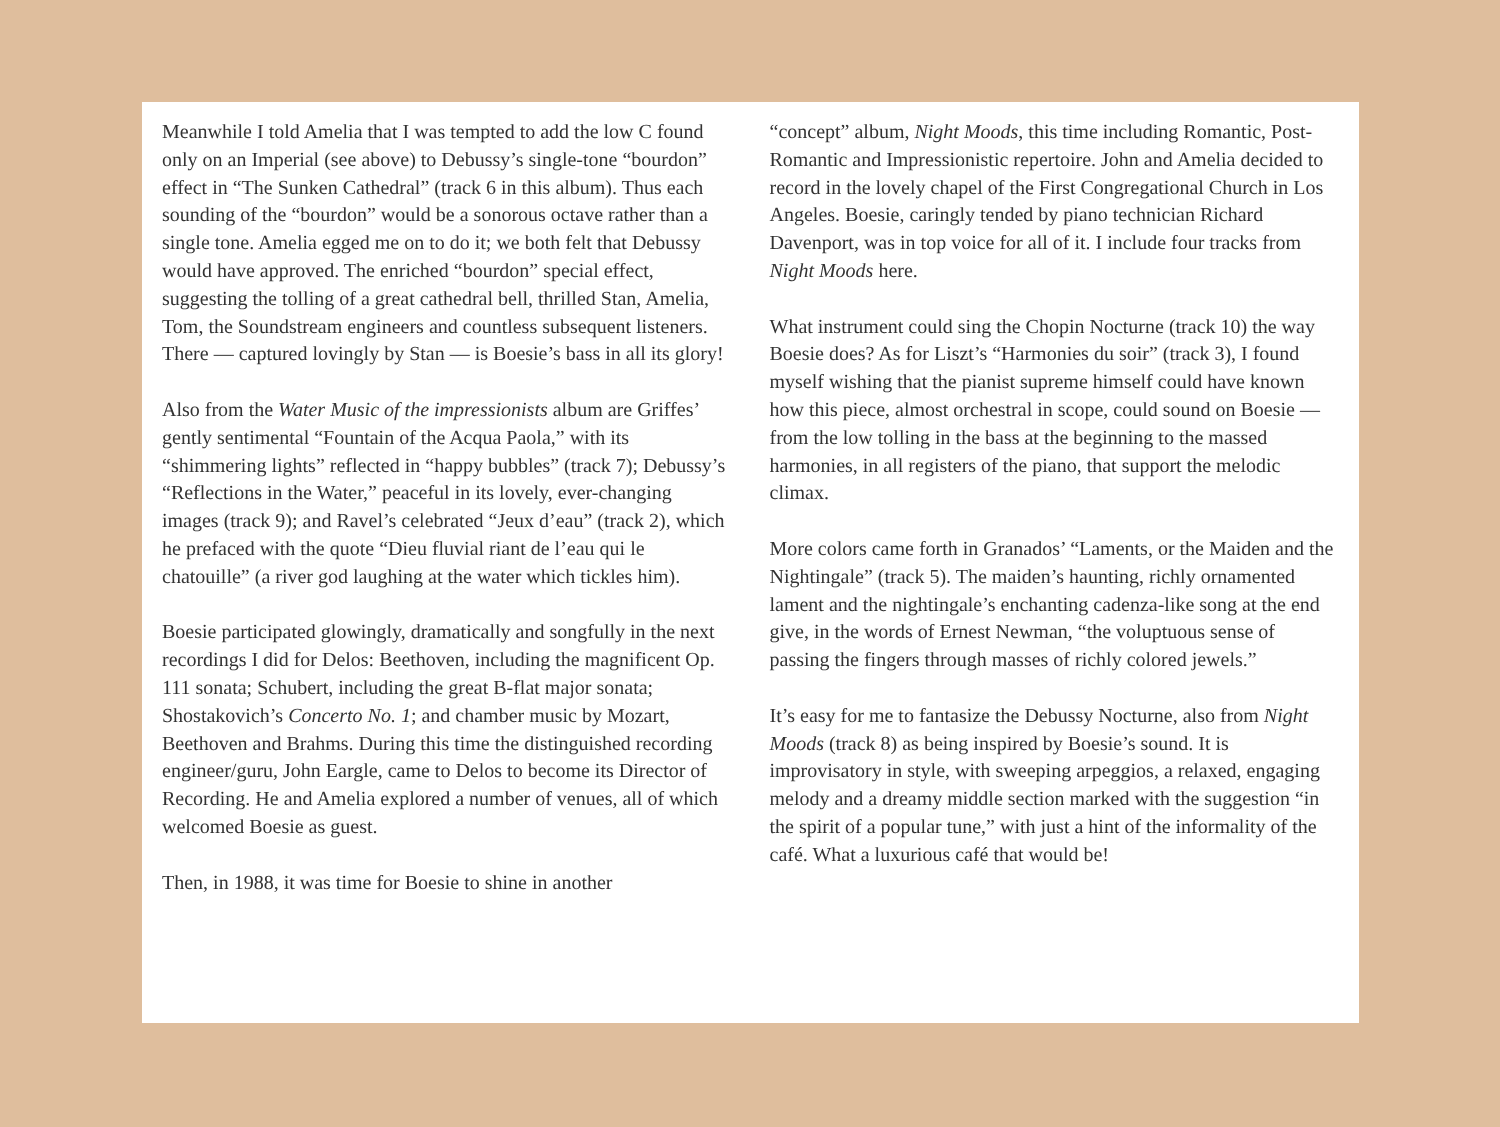Meanwhile I told Amelia that I was tempted to add the low C found only on an Imperial (see above) to Debussy’s single-tone “bourdon” effect in “The Sunken Cathedral” (track 6 in this album). Thus each sounding of the “bourdon” would be a sonorous octave rather than a single tone. Amelia egged me on to do it; we both felt that Debussy would have approved. The enriched “bourdon” special effect, suggesting the tolling of a great cathedral bell, thrilled Stan, Amelia, Tom, the Soundstream engineers and countless subsequent listeners. There — captured lovingly by Stan — is Boesie’s bass in all its glory!
Also from the Water Music of the impressionists album are Griffes’ gently sentimental “Fountain of the Acqua Paola,” with its “shimmering lights” reflected in “happy bubbles” (track 7); Debussy’s “Reflections in the Water,” peaceful in its lovely, ever-changing images (track 9); and Ravel’s celebrated “Jeux d’eau” (track 2), which he prefaced with the quote “Dieu fluvial riant de l’eau qui le chatouille” (a river god laughing at the water which tickles him).
Boesie participated glowingly, dramatically and songfully in the next recordings I did for Delos: Beethoven, including the magnificent Op. 111 sonata; Schubert, including the great B-flat major sonata; Shostakovich’s Concerto No. 1; and chamber music by Mozart, Beethoven and Brahms. During this time the distinguished recording engineer/guru, John Eargle, came to Delos to become its Director of Recording. He and Amelia explored a number of venues, all of which welcomed Boesie as guest.
Then, in 1988, it was time for Boesie to shine in another
“concept” album, Night Moods, this time including Romantic, Post-Romantic and Impressionistic repertoire. John and Amelia decided to record in the lovely chapel of the First Congregational Church in Los Angeles. Boesie, caringly tended by piano technician Richard Davenport, was in top voice for all of it. I include four tracks from Night Moods here.
What instrument could sing the Chopin Nocturne (track 10) the way Boesie does? As for Liszt’s “Harmonies du soir” (track 3), I found myself wishing that the pianist supreme himself could have known how this piece, almost orchestral in scope, could sound on Boesie — from the low tolling in the bass at the beginning to the massed harmonies, in all registers of the piano, that support the melodic climax.
More colors came forth in Granados’ “Laments, or the Maiden and the Nightingale” (track 5). The maiden’s haunting, richly ornamented lament and the nightingale’s enchanting cadenza-like song at the end give, in the words of Ernest Newman, “the voluptuous sense of passing the fingers through masses of richly colored jewels.”
It’s easy for me to fantasize the Debussy Nocturne, also from Night Moods (track 8) as being inspired by Boesie’s sound. It is improvisatory in style, with sweeping arpeggios, a relaxed, engaging melody and a dreamy middle section marked with the suggestion “in the spirit of a popular tune,” with just a hint of the informality of the café. What a luxurious café that would be!